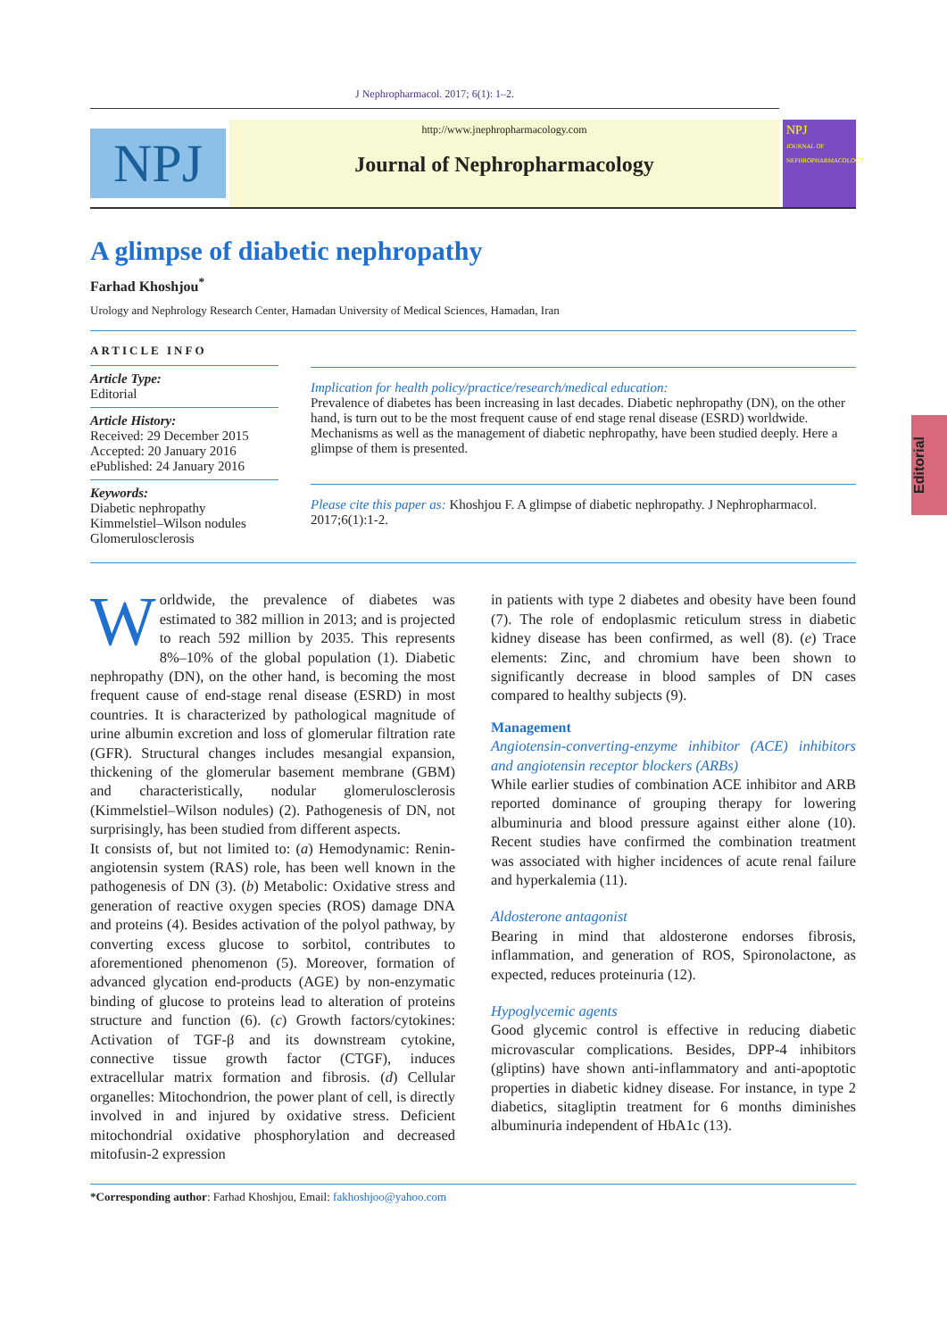J Nephropharmacol. 2017; 6(1): 1–2.
NPJ
http://www.jnephropharmacology.com
Journal of Nephropharmacology
NPJ
JOURNAL OF NEPHROPHARMACOLOGY
A glimpse of diabetic nephropathy
Farhad Khoshjou<sup>*</sup>
Urology and Nephrology Research Center, Hamadan University of Medical Sciences, Hamadan, Iran
ARTICLE INFO
Article Type:
Editorial
Article History:
Received: 29 December 2015
Accepted: 20 January 2016
ePublished: 24 January 2016
Keywords:
Diabetic nephropathy
Kimmelstiel–Wilson nodules
Glomerulosclerosis
Implication for health policy/practice/research/medical education:
Prevalence of diabetes has been increasing in last decades. Diabetic nephropathy (DN), on the other hand, is turn out to be the most frequent cause of end stage renal disease (ESRD) worldwide. Mechanisms as well as the management of diabetic nephropathy, have been studied deeply. Here a glimpse of them is presented.
Please cite this paper as: Khoshjou F. A glimpse of diabetic nephropathy. J Nephropharmacol. 2017;6(1):1-2.
Worldwide, the prevalence of diabetes was estimated to 382 million in 2013; and is projected to reach 592 million by 2035. This represents 8%–10% of the global population (1). Diabetic nephropathy (DN), on the other hand, is becoming the most frequent cause of end-stage renal disease (ESRD) in most countries. It is characterized by pathological magnitude of urine albumin excretion and loss of glomerular filtration rate (GFR). Structural changes includes mesangial expansion, thickening of the glomerular basement membrane (GBM) and characteristically, nodular glomerulosclerosis (Kimmelstiel–Wilson nodules) (2). Pathogenesis of DN, not surprisingly, has been studied from different aspects.
It consists of, but not limited to: (a) Hemodynamic: Renin-angiotensin system (RAS) role, has been well known in the pathogenesis of DN (3). (b) Metabolic: Oxidative stress and generation of reactive oxygen species (ROS) damage DNA and proteins (4). Besides activation of the polyol pathway, by converting excess glucose to sorbitol, contributes to aforementioned phenomenon (5). Moreover, formation of advanced glycation end-products (AGE) by non-enzymatic binding of glucose to proteins lead to alteration of proteins structure and function (6). (c) Growth factors/cytokines: Activation of TGF-β and its downstream cytokine, connective tissue growth factor (CTGF), induces extracellular matrix formation and fibrosis. (d) Cellular organelles: Mitochondrion, the power plant of cell, is directly involved in and injured by oxidative stress. Deficient mitochondrial oxidative phosphorylation and decreased mitofusin-2 expression
in patients with type 2 diabetes and obesity have been found (7). The role of endoplasmic reticulum stress in diabetic kidney disease has been confirmed, as well (8). (e) Trace elements: Zinc, and chromium have been shown to significantly decrease in blood samples of DN cases compared to healthy subjects (9).
Management
Angiotensin-converting-enzyme inhibitor (ACE) inhibitors and angiotensin receptor blockers (ARBs)
While earlier studies of combination ACE inhibitor and ARB reported dominance of grouping therapy for lowering albuminuria and blood pressure against either alone (10). Recent studies have confirmed the combination treatment was associated with higher incidences of acute renal failure and hyperkalemia (11).
Aldosterone antagonist
Bearing in mind that aldosterone endorses fibrosis, inflammation, and generation of ROS, Spironolactone, as expected, reduces proteinuria (12).
Hypoglycemic agents
Good glycemic control is effective in reducing diabetic microvascular complications. Besides, DPP-4 inhibitors (gliptins) have shown anti-inflammatory and anti-apoptotic properties in diabetic kidney disease. For instance, in type 2 diabetics, sitagliptin treatment for 6 months diminishes albuminuria independent of HbA1c (13).
*Corresponding author: Farhad Khoshjou, Email: fakhoshjoo@yahoo.com
Editorial